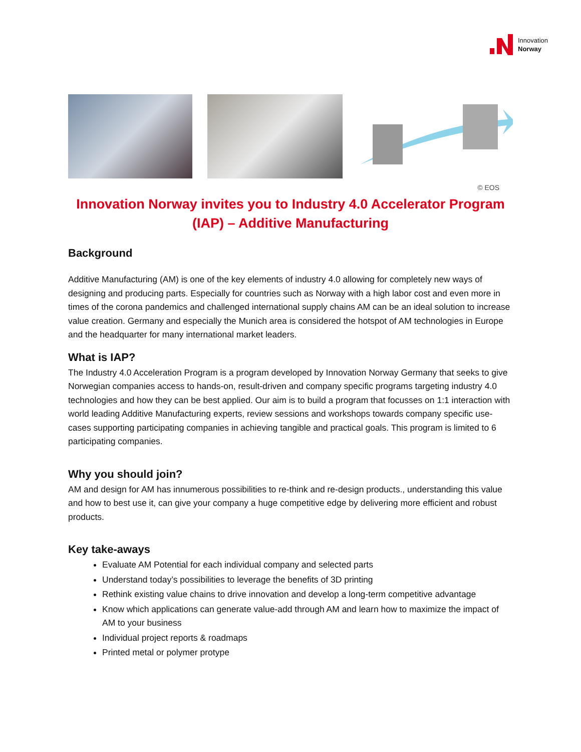Innovation
Norway
© EOS
Innovation Norway invites you to Industry 4.0 Accelerator Program
(IAP) – Additive Manufacturing
Background
Additive Manufacturing (AM) is one of the key elements of industry 4.0 allowing for completely new ways of designing and producing parts. Especially for countries such as Norway with a high labor cost and even more in times of the corona pandemics and challenged international supply chains AM can be an ideal solution to increase value creation. Germany and especially the Munich area is considered the hotspot of AM technologies in Europe and the headquarter for many international market leaders.
What is IAP?
The Industry 4.0 Acceleration Program is a program developed by Innovation Norway Germany that seeks to give Norwegian companies access to hands-on, result-driven and company specific programs targeting industry 4.0 technologies and how they can be best applied. Our aim is to build a program that focusses on 1:1 interaction with world leading Additive Manufacturing experts, review sessions and workshops towards company specific use-cases supporting participating companies in achieving tangible and practical goals. This program is limited to 6 participating companies.
Why you should join?
AM and design for AM has innumerous possibilities to re-think and re-design products., understanding this value and how to best use it, can give your company a huge competitive edge by delivering more efficient and robust products.
Key take-aways
Evaluate AM Potential for each individual company and selected parts
Understand today’s possibilities to leverage the benefits of 3D printing
Rethink existing value chains to drive innovation and develop a long-term competitive advantage
Know which applications can generate value-add through AM and learn how to maximize the impact of AM to your business
Individual project reports & roadmaps
Printed metal or polymer protype